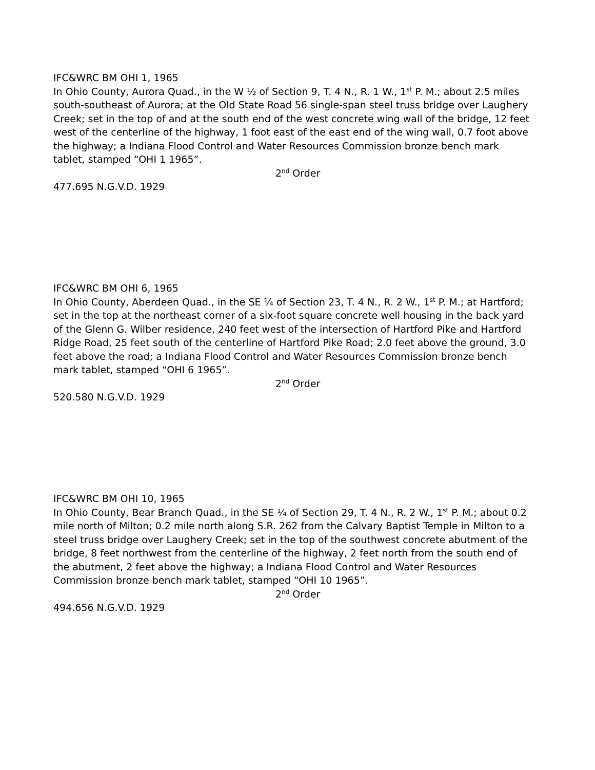IFC&WRC BM OHI 1, 1965
In Ohio County, Aurora Quad., in the W ½ of Section 9, T. 4 N., R. 1 W., 1<sup>st</sup> P. M.; about 2.5 miles south-southeast of Aurora; at the Old State Road 56 single-span steel truss bridge over Laughery Creek; set in the top of and at the south end of the west concrete wing wall of the bridge, 12 feet west of the centerline of the highway, 1 foot east of the east end of the wing wall, 0.7 foot above the highway; a Indiana Flood Control and Water Resources Commission bronze bench mark tablet, stamped “OHI 1 1965”.
2<sup>nd</sup> Order
477.695 N.G.V.D. 1929
IFC&WRC BM OHI 6, 1965
In Ohio County, Aberdeen Quad., in the SE ¼ of Section 23, T. 4 N., R. 2 W., 1<sup>st</sup> P. M.; at Hartford; set in the top at the northeast corner of a six-foot square concrete well housing in the back yard of the Glenn G. Wilber residence, 240 feet west of the intersection of Hartford Pike and Hartford Ridge Road, 25 feet south of the centerline of Hartford Pike Road; 2.0 feet above the ground, 3.0 feet above the road; a Indiana Flood Control and Water Resources Commission bronze bench mark tablet, stamped “OHI 6 1965”.
2<sup>nd</sup> Order
520.580 N.G.V.D. 1929
IFC&WRC BM OHI 10, 1965
In Ohio County, Bear Branch Quad., in the SE ¼ of Section 29, T. 4 N., R. 2 W., 1<sup>st</sup> P. M.; about 0.2 mile north of Milton; 0.2 mile north along S.R. 262 from the Calvary Baptist Temple in Milton to a steel truss bridge over Laughery Creek; set in the top of the southwest concrete abutment of the bridge, 8 feet northwest from the centerline of the highway, 2 feet north from the south end of the abutment, 2 feet above the highway; a Indiana Flood Control and Water Resources Commission bronze bench mark tablet, stamped “OHI 10 1965”.
2<sup>nd</sup> Order
494.656 N.G.V.D. 1929